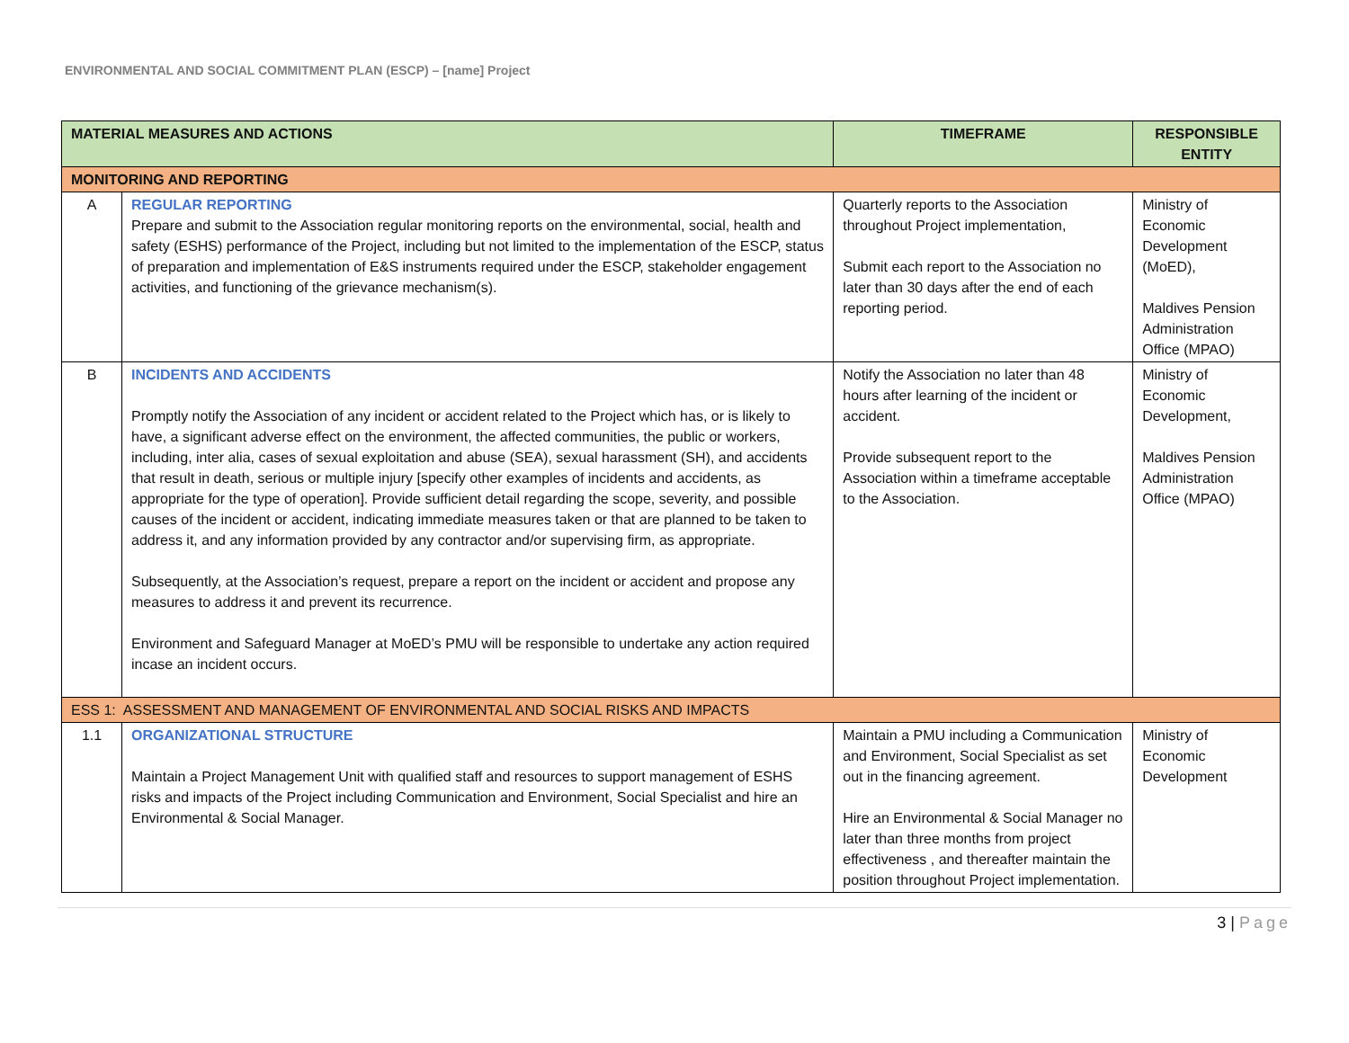ENVIRONMENTAL AND SOCIAL COMMITMENT PLAN (ESCP) – [name] Project
| MATERIAL MEASURES AND ACTIONS | | TIMEFRAME | RESPONSIBLE ENTITY |
| --- | --- | --- | --- |
| MONITORING AND REPORTING | | | |
| A | REGULAR REPORTING Prepare and submit to the Association regular monitoring reports on the environmental, social, health and safety (ESHS) performance of the Project, including but not limited to the implementation of the ESCP, status of preparation and implementation of E&S instruments required under the ESCP, stakeholder engagement activities, and functioning of the grievance mechanism(s). | Quarterly reports to the Association throughout Project implementation, Submit each report to the Association no later than 30 days after the end of each reporting period. | Ministry of Economic Development (MoED), Maldives Pension Administration Office (MPAO) |
| B | INCIDENTS AND ACCIDENTS Promptly notify the Association of any incident or accident related to the Project which has, or is likely to have, a significant adverse effect on the environment, the affected communities, the public or workers, including, inter alia, cases of sexual exploitation and abuse (SEA), sexual harassment (SH), and accidents that result in death, serious or multiple injury [specify other examples of incidents and accidents, as appropriate for the type of operation]. Provide sufficient detail regarding the scope, severity, and possible causes of the incident or accident, indicating immediate measures taken or that are planned to be taken to address it, and any information provided by any contractor and/or supervising firm, as appropriate. Subsequently, at the Association’s request, prepare a report on the incident or accident and propose any measures to address it and prevent its recurrence. Environment and Safeguard Manager at MoED’s PMU will be responsible to undertake any action required incase an incident occurs. | Notify the Association no later than 48 hours after learning of the incident or accident. Provide subsequent report to the Association within a timeframe acceptable to the Association. | Ministry of Economic Development, Maldives Pension Administration Office (MPAO) |
| ESS 1: ASSESSMENT AND MANAGEMENT OF ENVIRONMENTAL AND SOCIAL RISKS AND IMPACTS | | | |
| 1.1 | ORGANIZATIONAL STRUCTURE Maintain a Project Management Unit with qualified staff and resources to support management of ESHS risks and impacts of the Project including Communication and Environment, Social Specialist and hire an Environmental & Social Manager. | Maintain a PMU including a Communication and Environment, Social Specialist as set out in the financing agreement. Hire an Environmental & Social Manager no later than three months from project effectiveness , and thereafter maintain the position throughout Project implementation. | Ministry of Economic Development |
3 | Page